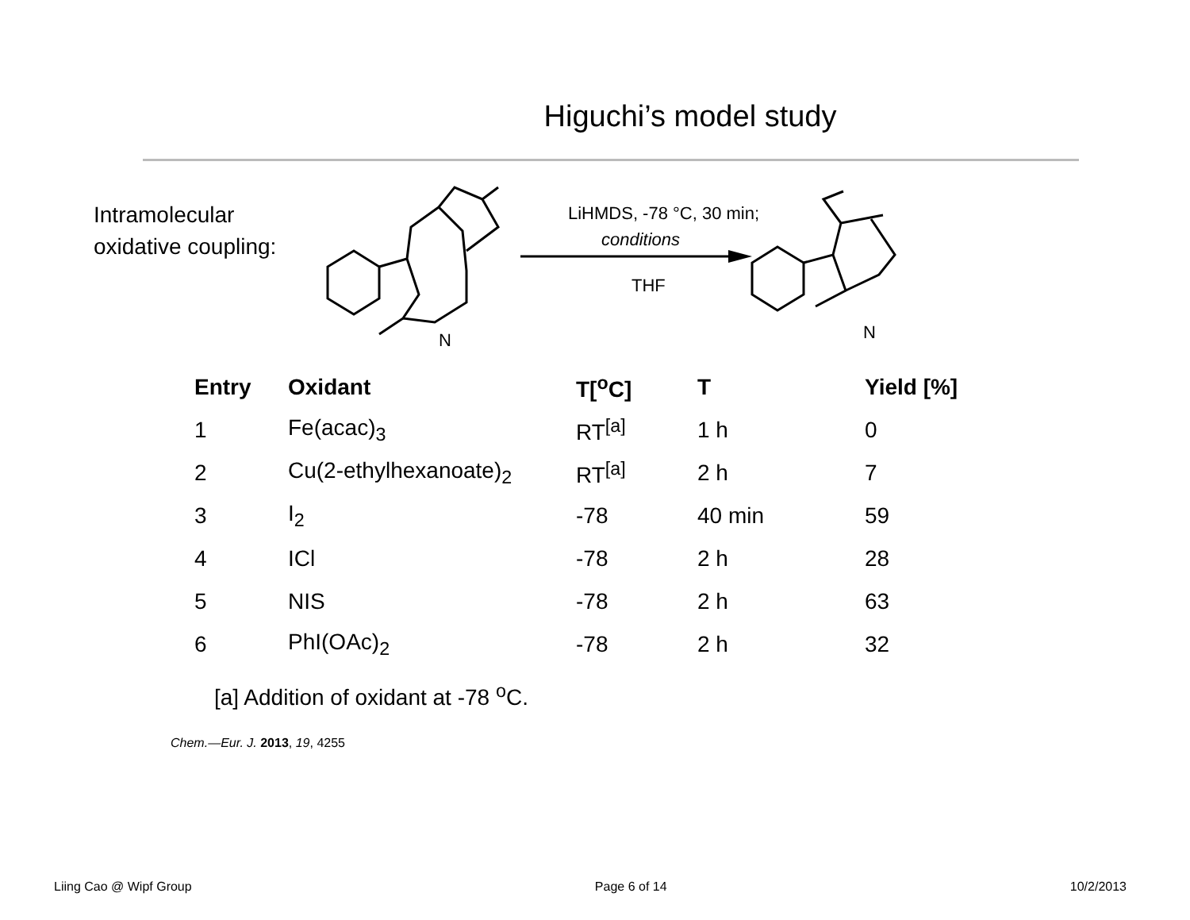Higuchi’s model study
Intramolecular oxidative coupling:
LiHMDS, -78 °C, 30 min;
conditions
THF
N
N
| Entry | Oxidant | T[<sup>o</sup>C] | T | Yield [%] |
| --- | --- | --- | --- | --- |
| 1 | Fe(acac)<sub>3</sub> | RT<sup>[a]</sup> | 1 h | 0 |
| 2 | Cu(2-ethylhexanoate)<sub>2</sub> | RT<sup>[a]</sup> | 2 h | 7 |
| 3 | I<sub>2</sub> | -78 | 40 min | 59 |
| 4 | ICl | -78 | 2 h | 28 |
| 5 | NIS | -78 | 2 h | 63 |
| 6 | PhI(OAc)<sub>2</sub> | -78 | 2 h | 32 |
[a] Addition of oxidant at -78 <sup>o</sup>C.
Chem.—Eur. J. 2013, 19, 4255
Liing Cao @ Wipf Group Page 6 of 14 10/2/2013